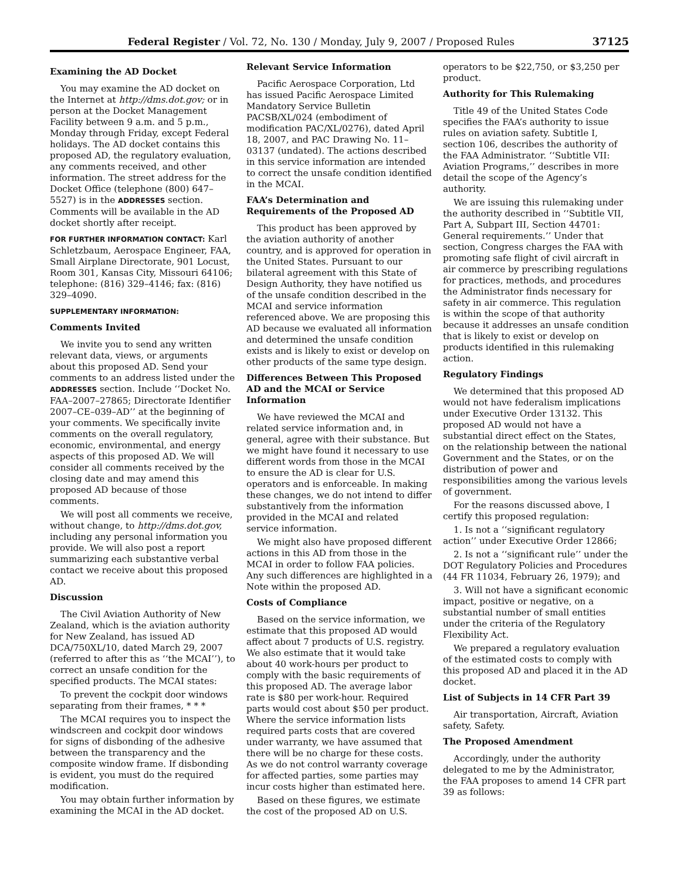Federal Register / Vol. 72, No. 130 / Monday, July 9, 2007 / Proposed Rules 37125
Examining the AD Docket
You may examine the AD docket on the Internet at http://dms.dot.gov; or in person at the Docket Management Facility between 9 a.m. and 5 p.m., Monday through Friday, except Federal holidays. The AD docket contains this proposed AD, the regulatory evaluation, any comments received, and other information. The street address for the Docket Office (telephone (800) 647–5527) is in the ADDRESSES section. Comments will be available in the AD docket shortly after receipt.
FOR FURTHER INFORMATION CONTACT: Karl Schletzbaum, Aerospace Engineer, FAA, Small Airplane Directorate, 901 Locust, Room 301, Kansas City, Missouri 64106; telephone: (816) 329–4146; fax: (816) 329–4090.
SUPPLEMENTARY INFORMATION:
Comments Invited
We invite you to send any written relevant data, views, or arguments about this proposed AD. Send your comments to an address listed under the ADDRESSES section. Include ‘‘Docket No. FAA–2007–27865; Directorate Identifier 2007–CE–039–AD’’ at the beginning of your comments. We specifically invite comments on the overall regulatory, economic, environmental, and energy aspects of this proposed AD. We will consider all comments received by the closing date and may amend this proposed AD because of those comments.
We will post all comments we receive, without change, to http://dms.dot.gov, including any personal information you provide. We will also post a report summarizing each substantive verbal contact we receive about this proposed AD.
Discussion
The Civil Aviation Authority of New Zealand, which is the aviation authority for New Zealand, has issued AD DCA/750XL/10, dated March 29, 2007 (referred to after this as ‘‘the MCAI’’), to correct an unsafe condition for the specified products. The MCAI states:
To prevent the cockpit door windows separating from their frames, * * *
The MCAI requires you to inspect the windscreen and cockpit door windows for signs of disbonding of the adhesive between the transparency and the composite window frame. If disbonding is evident, you must do the required modification.
You may obtain further information by examining the MCAI in the AD docket.
Relevant Service Information
Pacific Aerospace Corporation, Ltd has issued Pacific Aerospace Limited Mandatory Service Bulletin PACSB/XL/024 (embodiment of modification PAC/XL/0276), dated April 18, 2007, and PAC Drawing No. 11–03137 (undated). The actions described in this service information are intended to correct the unsafe condition identified in the MCAI.
FAA’s Determination and Requirements of the Proposed AD
This product has been approved by the aviation authority of another country, and is approved for operation in the United States. Pursuant to our bilateral agreement with this State of Design Authority, they have notified us of the unsafe condition described in the MCAI and service information referenced above. We are proposing this AD because we evaluated all information and determined the unsafe condition exists and is likely to exist or develop on other products of the same type design.
Differences Between This Proposed AD and the MCAI or Service Information
We have reviewed the MCAI and related service information and, in general, agree with their substance. But we might have found it necessary to use different words from those in the MCAI to ensure the AD is clear for U.S. operators and is enforceable. In making these changes, we do not intend to differ substantively from the information provided in the MCAI and related service information.
We might also have proposed different actions in this AD from those in the MCAI in order to follow FAA policies. Any such differences are highlighted in a Note within the proposed AD.
Costs of Compliance
Based on the service information, we estimate that this proposed AD would affect about 7 products of U.S. registry. We also estimate that it would take about 40 work-hours per product to comply with the basic requirements of this proposed AD. The average labor rate is $80 per work-hour. Required parts would cost about $50 per product. Where the service information lists required parts costs that are covered under warranty, we have assumed that there will be no charge for these costs. As we do not control warranty coverage for affected parties, some parties may incur costs higher than estimated here.
Based on these figures, we estimate the cost of the proposed AD on U.S. operators to be $22,750, or $3,250 per product.
Authority for This Rulemaking
Title 49 of the United States Code specifies the FAA’s authority to issue rules on aviation safety. Subtitle I, section 106, describes the authority of the FAA Administrator. ‘‘Subtitle VII: Aviation Programs,’’ describes in more detail the scope of the Agency’s authority.
We are issuing this rulemaking under the authority described in ‘‘Subtitle VII, Part A, Subpart III, Section 44701: General requirements.’’ Under that section, Congress charges the FAA with promoting safe flight of civil aircraft in air commerce by prescribing regulations for practices, methods, and procedures the Administrator finds necessary for safety in air commerce. This regulation is within the scope of that authority because it addresses an unsafe condition that is likely to exist or develop on products identified in this rulemaking action.
Regulatory Findings
We determined that this proposed AD would not have federalism implications under Executive Order 13132. This proposed AD would not have a substantial direct effect on the States, on the relationship between the national Government and the States, or on the distribution of power and responsibilities among the various levels of government.
For the reasons discussed above, I certify this proposed regulation:
1. Is not a ‘‘significant regulatory action’’ under Executive Order 12866;
2. Is not a ‘‘significant rule’’ under the DOT Regulatory Policies and Procedures (44 FR 11034, February 26, 1979); and
3. Will not have a significant economic impact, positive or negative, on a substantial number of small entities under the criteria of the Regulatory Flexibility Act.
We prepared a regulatory evaluation of the estimated costs to comply with this proposed AD and placed it in the AD docket.
List of Subjects in 14 CFR Part 39
Air transportation, Aircraft, Aviation safety, Safety.
The Proposed Amendment
Accordingly, under the authority delegated to me by the Administrator, the FAA proposes to amend 14 CFR part 39 as follows: